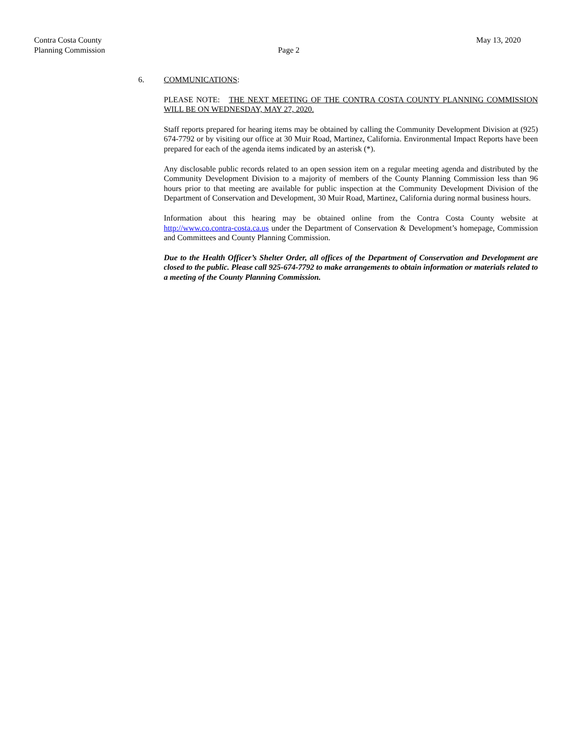Contra Costa County May 13, 2020
Planning Commission Page 2
6. COMMUNICATIONS:
PLEASE NOTE: THE NEXT MEETING OF THE CONTRA COSTA COUNTY PLANNING COMMISSION WILL BE ON WEDNESDAY, MAY 27, 2020.
Staff reports prepared for hearing items may be obtained by calling the Community Development Division at (925) 674-7792 or by visiting our office at 30 Muir Road, Martinez, California. Environmental Impact Reports have been prepared for each of the agenda items indicated by an asterisk (*).
Any disclosable public records related to an open session item on a regular meeting agenda and distributed by the Community Development Division to a majority of members of the County Planning Commission less than 96 hours prior to that meeting are available for public inspection at the Community Development Division of the Department of Conservation and Development, 30 Muir Road, Martinez, California during normal business hours.
Information about this hearing may be obtained online from the Contra Costa County website at http://www.co.contra-costa.ca.us under the Department of Conservation & Development’s homepage, Commission and Committees and County Planning Commission.
Due to the Health Officer’s Shelter Order, all offices of the Department of Conservation and Development are closed to the public. Please call 925-674-7792 to make arrangements to obtain information or materials related to a meeting of the County Planning Commission.